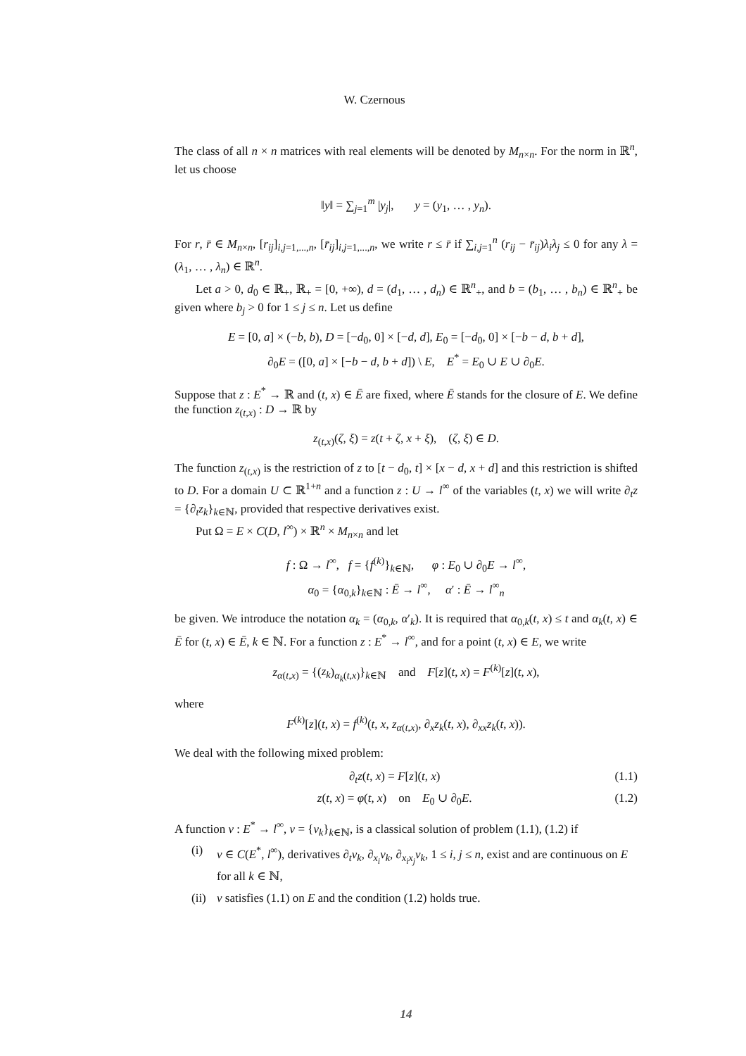W. Czernous
The class of all n × n matrices with real elements will be denoted by M<sub>n×n</sub>. For the norm in ℝ<sup>n</sup>, let us choose
‖y‖ = ∑<sub>j=1</sub><sup>m</sup> |y<sub>j</sub>|, y = (y<sub>1</sub>, … , y<sub>n</sub>).
For r, r̄ ∈ M<sub>n×n</sub>, [r<sub>ij</sub>]<sub>i,j=1,...,n</sub>, [r̄<sub>ij</sub>]<sub>i,j=1,...,n</sub>, we write r ≤ r̄ if ∑<sub>i,j=1</sub><sup>n</sup> (r<sub>ij</sub> − r̄<sub>ij</sub>)λ<sub>i</sub>λ<sub>j</sub> ≤ 0 for any λ = (λ<sub>1</sub>, … , λ<sub>n</sub>) ∈ ℝ<sup>n</sup>.
Let a > 0, d<sub>0</sub> ∈ ℝ<sub>+</sub>, ℝ<sub>+</sub> = [0, +∞), d = (d<sub>1</sub>, … , d<sub>n</sub>) ∈ ℝ<sup>n</sup><sub>+</sub>, and b = (b<sub>1</sub>, … , b<sub>n</sub>) ∈ ℝ<sup>n</sup><sub>+</sub> be given where b<sub>j</sub> > 0 for 1 ≤ j ≤ n. Let us define
E = [0, a] × (−b, b), D = [−d<sub>0</sub>, 0] × [−d, d], E<sub>0</sub> = [−d<sub>0</sub>, 0] × [−b − d, b + d],
∂<sub>0</sub>E = ([0, a] × [−b − d, b + d]) \ E, E<sup>*</sup> = E<sub>0</sub> ∪ E ∪ ∂<sub>0</sub>E.
Suppose that z : E<sup>*</sup> → ℝ and (t, x) ∈ Ē are fixed, where Ē stands for the closure of E. We define the function z<sub>(t,x)</sub> : D → ℝ by
z<sub>(t,x)</sub>(ζ, ξ) = z(t + ζ, x + ξ), (ζ, ξ) ∈ D.
The function z<sub>(t,x)</sub> is the restriction of z to [t − d<sub>0</sub>, t] × [x − d, x + d] and this restriction is shifted to D. For a domain U ⊂ ℝ<sup>1+n</sup> and a function z : U → l<sup>∞</sup> of the variables (t, x) we will write ∂<sub>t</sub>z = {∂<sub>t</sub>z<sub>k</sub>}<sub>k∈ℕ</sub>, provided that respective derivatives exist.
Put Ω = E × C(D, l<sup>∞</sup>) × ℝ<sup>n</sup> × M<sub>n×n</sub> and let
f : Ω → l<sup>∞</sup>, f = {f<sup>(k)</sup>}<sub>k∈ℕ</sub>, φ : E<sub>0</sub> ∪ ∂<sub>0</sub>E → l<sup>∞</sup>,
α<sub>0</sub> = {α<sub>0,k</sub>}<sub>k∈ℕ</sub> : Ē → l<sup>∞</sup>, α′ : Ē → l<sup>∞</sup><sub>n</sub>
be given. We introduce the notation α<sub>k</sub> = (α<sub>0,k</sub>, α′<sub>k</sub>). It is required that α<sub>0,k</sub>(t, x) ≤ t and α<sub>k</sub>(t, x) ∈ Ē for (t, x) ∈ Ē, k ∈ ℕ. For a function z : E<sup>*</sup> → l<sup>∞</sup>, and for a point (t, x) ∈ E, we write
z<sub>α(t,x)</sub> = {(z<sub>k</sub>)<sub>α<sub>k</sub>(t,x)</sub>}<sub>k∈ℕ</sub> and F[z](t, x) = F<sup>(k)</sup>[z](t, x),
where
F<sup>(k)</sup>[z](t, x) = f<sup>(k)</sup>(t, x, z<sub>α(t,x)</sub>, ∂<sub>x</sub>z<sub>k</sub>(t, x), ∂<sub>xx</sub>z<sub>k</sub>(t, x)).
We deal with the following mixed problem:
∂<sub>t</sub>z(t, x) = F[z](t, x) (1.1)
z(t, x) = φ(t, x) on E<sub>0</sub> ∪ ∂<sub>0</sub>E. (1.2)
A function v : E<sup>*</sup> → l<sup>∞</sup>, v = {v<sub>k</sub>}<sub>k∈ℕ</sub>, is a classical solution of problem (1.1), (1.2) if
(i) v ∈ C(E<sup>*</sup>, l<sup>∞</sup>), derivatives ∂<sub>t</sub>v<sub>k</sub>, ∂<sub>x<sub>i</sub></sub>v<sub>k</sub>, ∂<sub>x<sub>i</sub>x<sub>j</sub></sub>v<sub>k</sub>, 1 ≤ i, j ≤ n, exist and are continuous on E for all k ∈ ℕ,
(ii) v satisfies (1.1) on E and the condition (1.2) holds true.
14